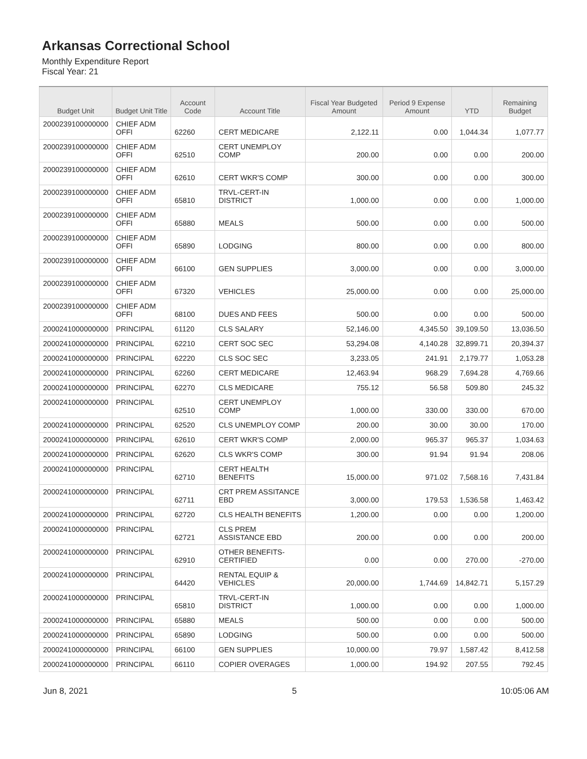Arkansas Correctional School
Monthly Expenditure Report
Fiscal Year: 21
| Budget Unit | Budget Unit Title | Account Code | Account Title | Fiscal Year Budgeted Amount | Period 9 Expense Amount | YTD | Remaining Budget |
| --- | --- | --- | --- | --- | --- | --- | --- |
| 2000239100000000 | CHIEF ADM OFFI | 62260 | CERT MEDICARE | 2,122.11 | 0.00 | 1,044.34 | 1,077.77 |
| 2000239100000000 | CHIEF ADM OFFI | 62510 | CERT UNEMPLOY COMP | 200.00 | 0.00 | 0.00 | 200.00 |
| 2000239100000000 | CHIEF ADM OFFI | 62610 | CERT WKR'S COMP | 300.00 | 0.00 | 0.00 | 300.00 |
| 2000239100000000 | CHIEF ADM OFFI | 65810 | TRVL-CERT-IN DISTRICT | 1,000.00 | 0.00 | 0.00 | 1,000.00 |
| 2000239100000000 | CHIEF ADM OFFI | 65880 | MEALS | 500.00 | 0.00 | 0.00 | 500.00 |
| 2000239100000000 | CHIEF ADM OFFI | 65890 | LODGING | 800.00 | 0.00 | 0.00 | 800.00 |
| 2000239100000000 | CHIEF ADM OFFI | 66100 | GEN SUPPLIES | 3,000.00 | 0.00 | 0.00 | 3,000.00 |
| 2000239100000000 | CHIEF ADM OFFI | 67320 | VEHICLES | 25,000.00 | 0.00 | 0.00 | 25,000.00 |
| 2000239100000000 | CHIEF ADM OFFI | 68100 | DUES AND FEES | 500.00 | 0.00 | 0.00 | 500.00 |
| 2000241000000000 | PRINCIPAL | 61120 | CLS SALARY | 52,146.00 | 4,345.50 | 39,109.50 | 13,036.50 |
| 2000241000000000 | PRINCIPAL | 62210 | CERT SOC SEC | 53,294.08 | 4,140.28 | 32,899.71 | 20,394.37 |
| 2000241000000000 | PRINCIPAL | 62220 | CLS SOC SEC | 3,233.05 | 241.91 | 2,179.77 | 1,053.28 |
| 2000241000000000 | PRINCIPAL | 62260 | CERT MEDICARE | 12,463.94 | 968.29 | 7,694.28 | 4,769.66 |
| 2000241000000000 | PRINCIPAL | 62270 | CLS MEDICARE | 755.12 | 56.58 | 509.80 | 245.32 |
| 2000241000000000 | PRINCIPAL | 62510 | CERT UNEMPLOY COMP | 1,000.00 | 330.00 | 330.00 | 670.00 |
| 2000241000000000 | PRINCIPAL | 62520 | CLS UNEMPLOY COMP | 200.00 | 30.00 | 30.00 | 170.00 |
| 2000241000000000 | PRINCIPAL | 62610 | CERT WKR'S COMP | 2,000.00 | 965.37 | 965.37 | 1,034.63 |
| 2000241000000000 | PRINCIPAL | 62620 | CLS WKR'S COMP | 300.00 | 91.94 | 91.94 | 208.06 |
| 2000241000000000 | PRINCIPAL | 62710 | CERT HEALTH BENEFITS | 15,000.00 | 971.02 | 7,568.16 | 7,431.84 |
| 2000241000000000 | PRINCIPAL | 62711 | CRT PREM ASSITANCE EBD | 3,000.00 | 179.53 | 1,536.58 | 1,463.42 |
| 2000241000000000 | PRINCIPAL | 62720 | CLS HEALTH BENEFITS | 1,200.00 | 0.00 | 0.00 | 1,200.00 |
| 2000241000000000 | PRINCIPAL | 62721 | CLS PREM ASSISTANCE EBD | 200.00 | 0.00 | 0.00 | 200.00 |
| 2000241000000000 | PRINCIPAL | 62910 | OTHER BENEFITS-CERTIFIED | 0.00 | 0.00 | 270.00 | -270.00 |
| 2000241000000000 | PRINCIPAL | 64420 | RENTAL EQUIP & VEHICLES | 20,000.00 | 1,744.69 | 14,842.71 | 5,157.29 |
| 2000241000000000 | PRINCIPAL | 65810 | TRVL-CERT-IN DISTRICT | 1,000.00 | 0.00 | 0.00 | 1,000.00 |
| 2000241000000000 | PRINCIPAL | 65880 | MEALS | 500.00 | 0.00 | 0.00 | 500.00 |
| 2000241000000000 | PRINCIPAL | 65890 | LODGING | 500.00 | 0.00 | 0.00 | 500.00 |
| 2000241000000000 | PRINCIPAL | 66100 | GEN SUPPLIES | 10,000.00 | 79.97 | 1,587.42 | 8,412.58 |
| 2000241000000000 | PRINCIPAL | 66110 | COPIER OVERAGES | 1,000.00 | 194.92 | 207.55 | 792.45 |
Jun 8, 2021 5 10:05:06 AM